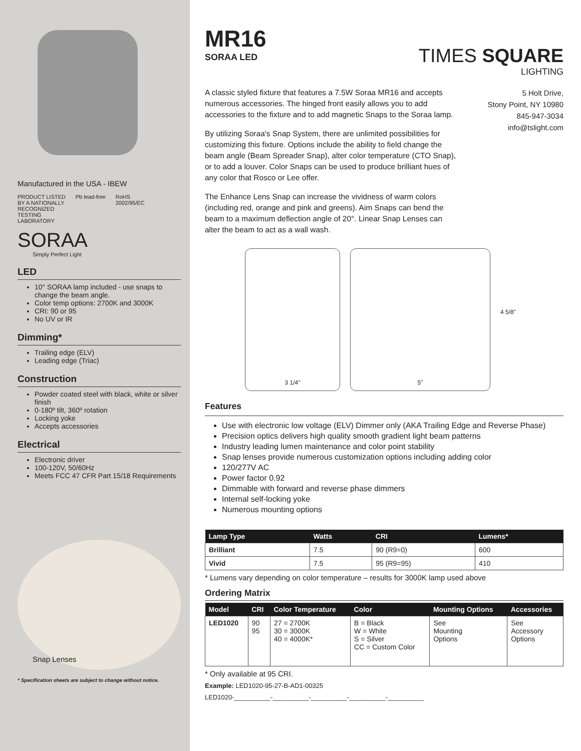Manufactured in the USA - IBEW
PRODUCT LISTED
BY A NATIONALLY
RECOGNIZED
TESTING
LABORATORY
Pb lead-free RoHS
2002/95/EC
SORAA
Simply Perfect Light
LED
10° SORAA lamp included - use snaps to change the beam angle.
Color temp options: 2700K and 3000K
CRI: 90 or 95
No UV or IR
Dimming*
Trailing edge (ELV)
Leading edge (Triac)
Construction
Powder coated steel with black, white or silver finish
0-180º tilt, 360º rotation
Locking yoke
Accepts accessories
Electrical
Electronic driver
100-120V, 50/60Hz
Meets FCC 47 CFR Part 15/18 Requirements
Snap Lenses
* Specification sheets are subject to change without notice.
MR16
SORAA LED
TIMES SQUARE
LIGHTING
A classic styled fixture that features a 7.5W Soraa MR16 and accepts numerous accessories. The hinged front easily allows you to add accessories to the fixture and to add magnetic Snaps to the Soraa lamp.
By utilizing Soraa's Snap System, there are unlimited possibilities for customizing this fixture. Options include the ability to field change the beam angle (Beam Spreader Snap), alter color temperature (CTO Snap), or to add a louver. Color Snaps can be used to produce brilliant hues of any color that Rosco or Lee offer.
The Enhance Lens Snap can increase the vividness of warm colors (including red, orange and pink and greens). Aim Snaps can bend the beam to a maximum deflection angle of 20°. Linear Snap Lenses can alter the beam to act as a wall wash.
5 Holt Drive,
Stony Point, NY 10980
845-947-3034
info@tslight.com
3 1/4" 5"
4 5/8"
Features
Use with electronic low voltage (ELV) Dimmer only (AKA Trailing Edge and Reverse Phase)
Precision optics delivers high quality smooth gradient light beam patterns
Industry leading lumen maintenance and color point stability
Snap lenses provide numerous customization options including adding color
120/277V AC
Power factor 0.92
Dimmable with forward and reverse phase dimmers
Internal self-locking yoke
Numerous mounting options
| Lamp Type | Watts | CRI | Lumens* |
| --- | --- | --- | --- |
| Brilliant | 7.5 | 90 (R9=0) | 600 |
| Vivid | 7.5 | 95 (R9=95) | 410 |
* Lumens vary depending on color temperature – results for 3000K lamp used above
Ordering Matrix
| Model | CRI | Color Temperature | Color | Mounting Options | Accessories |
| --- | --- | --- | --- | --- | --- |
| LED1020 | 90 95 | 27 = 2700K 30 = 3000K 40 = 4000K* | B = Black W = White S = Silver CC = Custom Color | See Mounting Options | See Accessory Options |
* Only available at 95 CRI.
Example: LED1020-95-27-B-AD1-00325
LED1020-__________-__________-__________-__________-__________